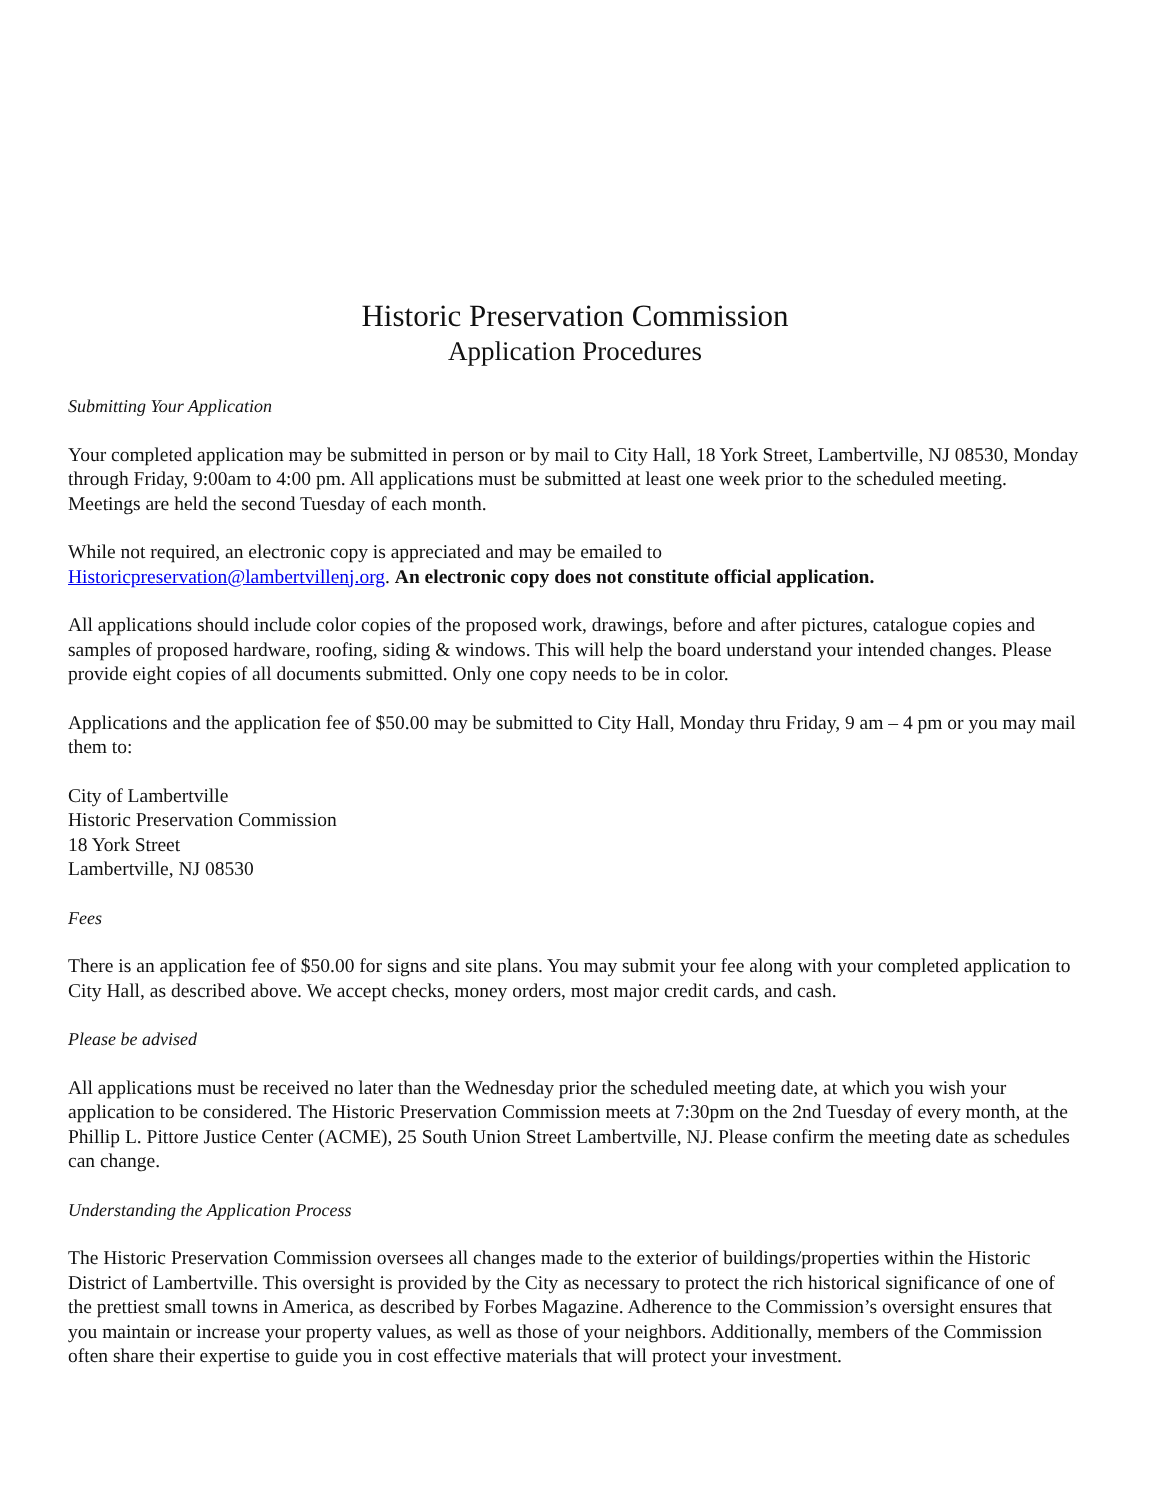Historic Preservation Commission
Application Procedures
Submitting Your Application
Your completed application may be submitted in person or by mail to City Hall, 18 York Street, Lambertville, NJ 08530, Monday through Friday, 9:00am to 4:00 pm. All applications must be submitted at least one week prior to the scheduled meeting. Meetings are held the second Tuesday of each month.
While not required, an electronic copy is appreciated and may be emailed to
Historicpreservation@lambertvillenj.org. An electronic copy does not constitute official application.
All applications should include color copies of the proposed work, drawings, before and after pictures, catalogue copies and samples of proposed hardware, roofing, siding & windows. This will help the board understand your intended changes. Please provide eight copies of all documents submitted. Only one copy needs to be in color.
Applications and the application fee of $50.00 may be submitted to City Hall, Monday thru Friday, 9 am – 4 pm or you may mail them to:
City of Lambertville
Historic Preservation Commission
18 York Street
Lambertville, NJ 08530
Fees
There is an application fee of $50.00 for signs and site plans. You may submit your fee along with your completed application to City Hall, as described above. We accept checks, money orders, most major credit cards, and cash.
Please be advised
All applications must be received no later than the Wednesday prior the scheduled meeting date, at which you wish your application to be considered. The Historic Preservation Commission meets at 7:30pm on the 2nd Tuesday of every month, at the Phillip L. Pittore Justice Center (ACME), 25 South Union Street Lambertville, NJ. Please confirm the meeting date as schedules can change.
Understanding the Application Process
The Historic Preservation Commission oversees all changes made to the exterior of buildings/properties within the Historic District of Lambertville. This oversight is provided by the City as necessary to protect the rich historical significance of one of the prettiest small towns in America, as described by Forbes Magazine. Adherence to the Commission’s oversight ensures that you maintain or increase your property values, as well as those of your neighbors. Additionally, members of the Commission often share their expertise to guide you in cost effective materials that will protect your investment.